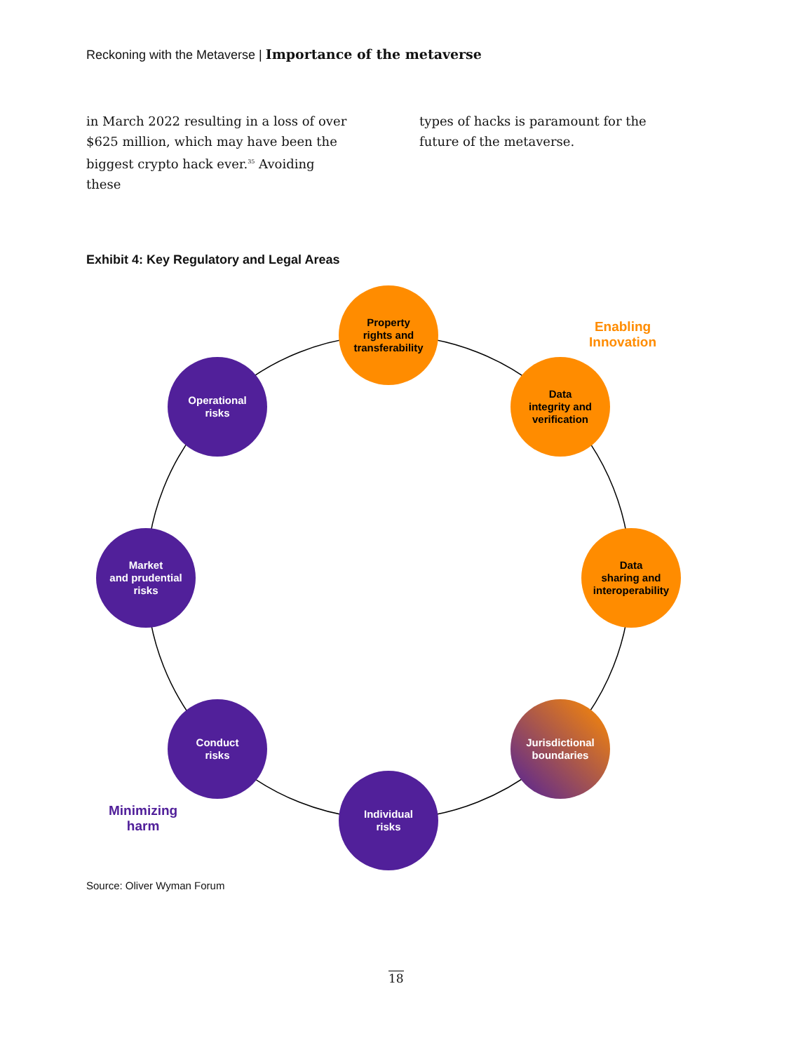Reckoning with the Metaverse | Importance of the metaverse
in March 2022 resulting in a loss of over $625 million, which may have been the biggest crypto hack ever.<sup>35</sup> Avoiding these
types of hacks is paramount for the future of the metaverse.
Exhibit 4: Key Regulatory and Legal Areas
Property
rights and
transferability
Enabling
Innovation
Data
integrity and
verification
Operational
risks
Market
and prudential
risks
Data
sharing and
interoperability
Conduct
risks
Jurisdictional
boundaries
Minimizing
harm
Individual
risks
Source: Oliver Wyman Forum
18